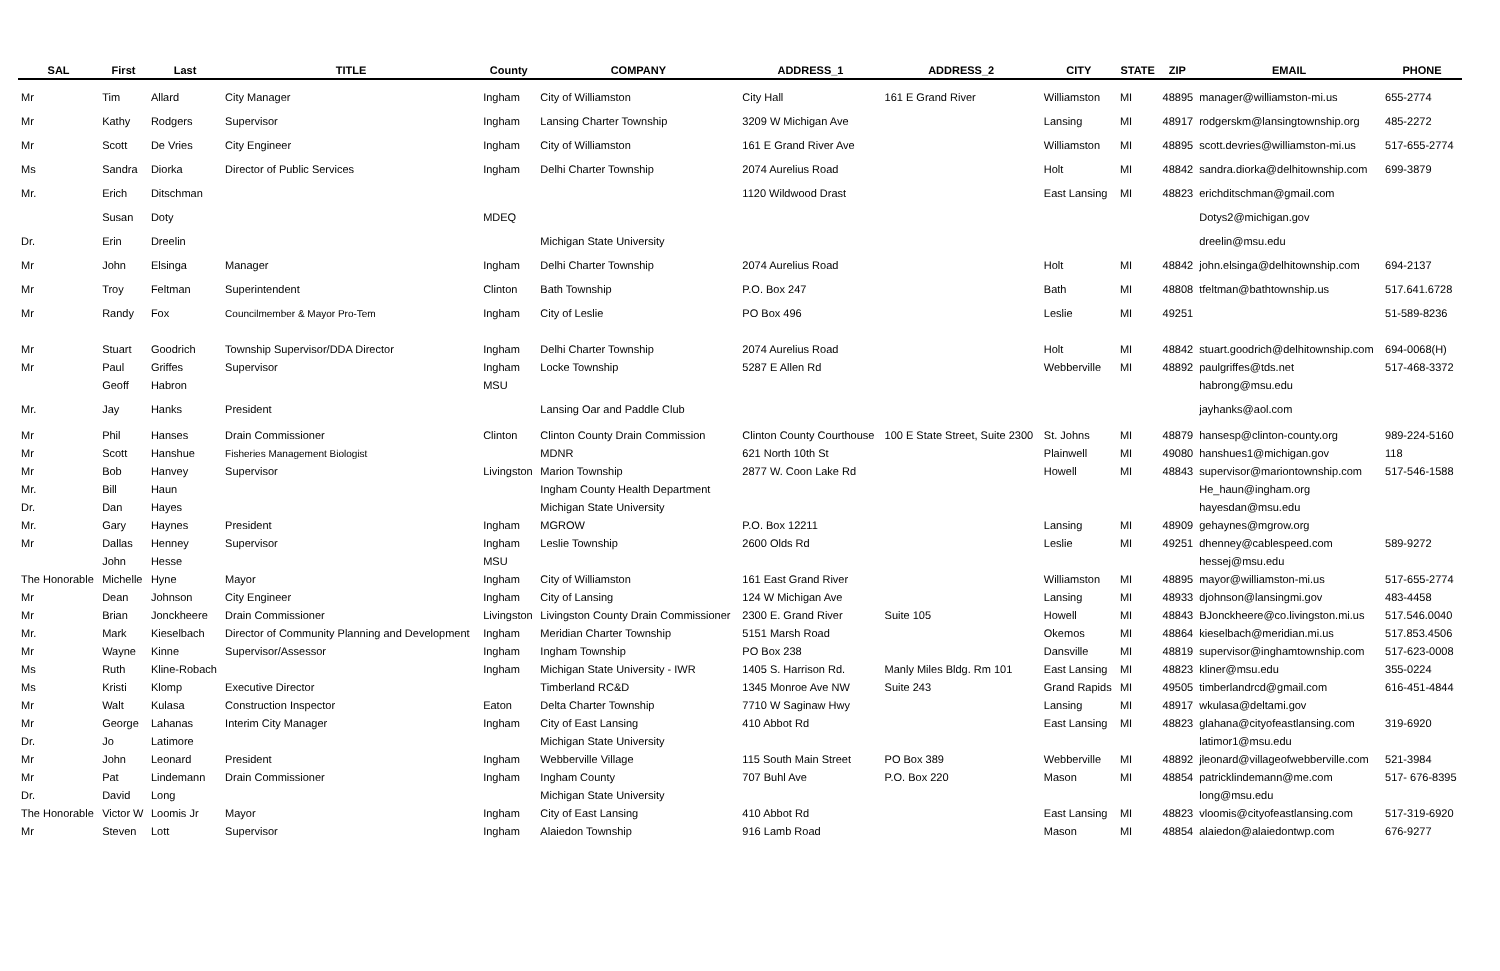| SAL | First | Last | TITLE | County | COMPANY | ADDRESS_1 | ADDRESS_2 | CITY | STATE | ZIP | EMAIL | PHONE |
| --- | --- | --- | --- | --- | --- | --- | --- | --- | --- | --- | --- | --- |
| Mr | Tim | Allard | City Manager | Ingham | City of Williamston | City Hall | 161 E Grand River | Williamston | MI | 48895 | manager@williamston-mi.us | 655-2774 |
| Mr | Kathy | Rodgers | Supervisor | Ingham | Lansing Charter Township | 3209 W Michigan Ave | | Lansing | MI | 48917 | rodgerskm@lansingtownship.org | 485-2272 |
| Mr | Scott | De Vries | City Engineer | Ingham | City of Williamston | 161 E Grand River Ave | | Williamston | MI | 48895 | scott.devries@williamston-mi.us | 517-655-2774 |
| Ms | Sandra | Diorka | Director of Public Services | Ingham | Delhi Charter Township | 2074 Aurelius Road | | Holt | MI | 48842 | sandra.diorka@delhitownship.com | 699-3879 |
| Mr. | Erich | Ditschman | | | | 1120 Wildwood Drast | | East Lansing | MI | 48823 | erichditschman@gmail.com | |
| | Susan | Doty | | MDEQ | | | | | | | Dotys2@michigan.gov | |
| Dr. | Erin | Dreelin | | | Michigan State University | | | | | | dreelin@msu.edu | |
| Mr | John | Elsinga | Manager | Ingham | Delhi Charter Township | 2074 Aurelius Road | | Holt | MI | 48842 | john.elsinga@delhitownship.com | 694-2137 |
| Mr | Troy | Feltman | Superintendent | Clinton | Bath Township | P.O. Box 247 | | Bath | MI | 48808 | tfeltman@bathtownship.us | 517.641.6728 |
| Mr | Randy | Fox | Councilmember & Mayor Pro-Tem | Ingham | City of Leslie | PO Box 496 | | Leslie | MI | 49251 | | 51-589-8236 |
| Mr | Stuart | Goodrich | Township Supervisor/DDA Director | Ingham | Delhi Charter Township | 2074 Aurelius Road | | Holt | MI | 48842 | stuart.goodrich@delhitownship.com | 694-0068(H) |
| Mr | Paul | Griffes | Supervisor | Ingham | Locke Township | 5287 E Allen Rd | | Webberville | MI | 48892 | paulgriffes@tds.net | 517-468-3372 |
| | Geoff | Habron | | MSU | | | | | | | habrong@msu.edu | |
| Mr. | Jay | Hanks | President | | Lansing Oar and Paddle Club | | | | | | jayhanks@aol.com | |
| Mr | Phil | Hanses | Drain Commissioner | Clinton | Clinton County Drain Commission | Clinton County Courthouse | 100 E State Street, Suite 2300 | St. Johns | MI | 48879 | hansesp@clinton-county.org | 989-224-5160 |
| Mr | Scott | Hanshue | Fisheries Management Biologist | | MDNR | 621 North 10th St | | Plainwell | MI | 49080 | hanshues1@michigan.gov | 118 |
| Mr | Bob | Hanvey | Supervisor | Livingston | Marion Township | 2877 W. Coon Lake Rd | | Howell | MI | 48843 | supervisor@mariontownship.com | 517-546-1588 |
| Mr. | Bill | Haun | | | Ingham County Health Department | | | | | | He_haun@ingham.org | |
| Dr. | Dan | Hayes | | | Michigan State University | | | | | | hayesdan@msu.edu | |
| Mr. | Gary | Haynes | President | Ingham | MGROW | P.O. Box 12211 | | Lansing | MI | 48909 | gehaynes@mgrow.org | |
| Mr | Dallas | Henney | Supervisor | Ingham | Leslie Township | 2600 Olds Rd | | Leslie | MI | 49251 | dhenney@cablespeed.com | 589-9272 |
| | John | Hesse | | MSU | | | | | | | hessej@msu.edu | |
| The Honorable | Michelle | Hyne | Mayor | Ingham | City of Williamston | 161 East Grand River | | Williamston | MI | 48895 | mayor@williamston-mi.us | 517-655-2774 |
| Mr | Dean | Johnson | City Engineer | Ingham | City of Lansing | 124 W Michigan Ave | | Lansing | MI | 48933 | djohnson@lansingmi.gov | 483-4458 |
| Mr | Brian | Jonckheere | Drain Commissioner | Livingston | Livingston County Drain Commissioner | 2300 E. Grand River | Suite 105 | Howell | MI | 48843 | BJonckheere@co.livingston.mi.us | 517.546.0040 |
| Mr. | Mark | Kieselbach | Director of Community Planning and Development | Ingham | Meridian Charter Township | 5151 Marsh Road | | Okemos | MI | 48864 | kieselbach@meridian.mi.us | 517.853.4506 |
| Mr | Wayne | Kinne | Supervisor/Assessor | Ingham | Ingham Township | PO Box 238 | | Dansville | MI | 48819 | supervisor@inghamtownship.com | 517-623-0008 |
| Ms | Ruth | Kline-Robach | | Ingham | Michigan State University - IWR | 1405 S. Harrison Rd. | Manly Miles Bldg. Rm 101 | East Lansing | MI | 48823 | kliner@msu.edu | 355-0224 |
| Ms | Kristi | Klomp | Executive Director | | Timberland RC&D | 1345 Monroe Ave NW | Suite 243 | Grand Rapids | MI | 49505 | timberlandrcd@gmail.com | 616-451-4844 |
| Mr | Walt | Kulasa | Construction Inspector | Eaton | Delta Charter Township | 7710 W Saginaw Hwy | | Lansing | MI | 48917 | wkulasa@deltami.gov | |
| Mr | George | Lahanas | Interim City Manager | Ingham | City of East Lansing | 410 Abbot Rd | | East Lansing | MI | 48823 | glahana@cityofeastlansing.com | 319-6920 |
| Dr. | Jo | Latimore | | | Michigan State University | | | | | | latimor1@msu.edu | |
| Mr | John | Leonard | President | Ingham | Webberville Village | 115 South Main Street | PO Box 389 | Webberville | MI | 48892 | jleonard@villageofwebberville.com | 521-3984 |
| Mr | Pat | Lindemann | Drain Commissioner | Ingham | Ingham County | 707 Buhl Ave | P.O. Box 220 | Mason | MI | 48854 | patricklindemann@me.com | 517- 676-8395 |
| Dr. | David | Long | | | Michigan State University | | | | | | long@msu.edu | |
| The Honorable | Victor W | Loomis Jr | Mayor | Ingham | City of East Lansing | 410 Abbot Rd | | East Lansing | MI | 48823 | vloomis@cityofeastlansing.com | 517-319-6920 |
| Mr | Steven | Lott | Supervisor | Ingham | Alaiedon Township | 916 Lamb Road | | Mason | MI | 48854 | alaiedon@alaiedontwp.com | 676-9277 |